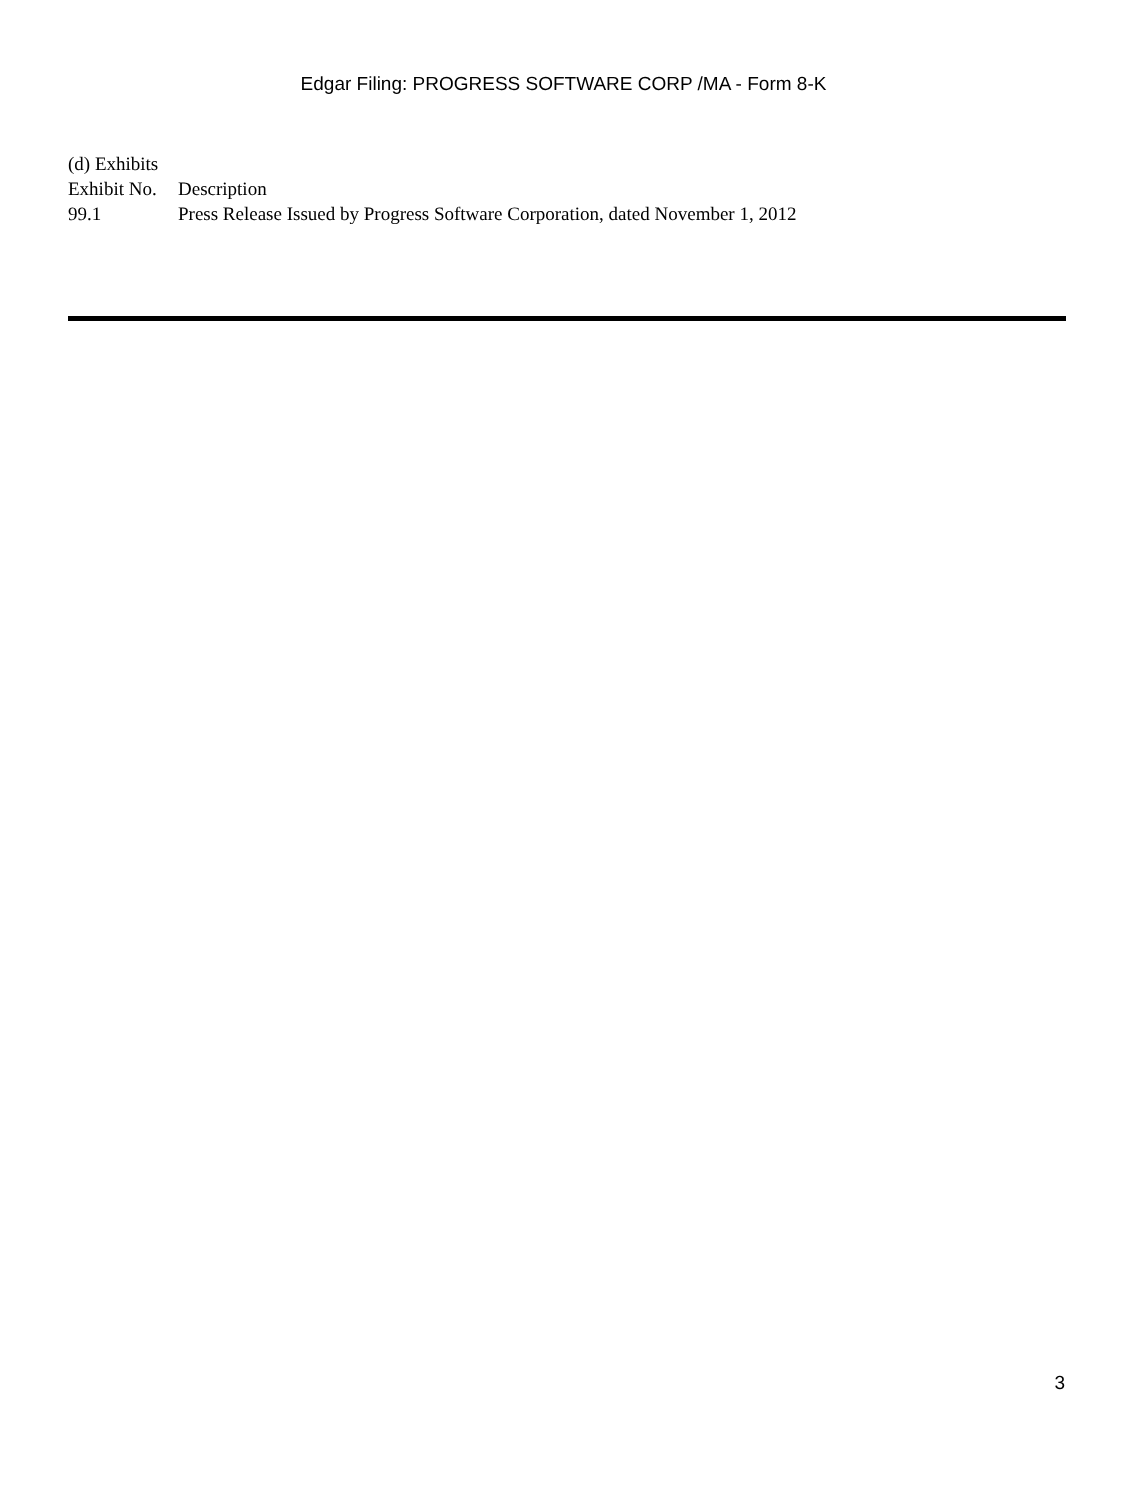Edgar Filing: PROGRESS SOFTWARE CORP /MA - Form 8-K
(d) Exhibits
| Exhibit No. | Description |
| --- | --- |
| 99.1 | Press Release Issued by Progress Software Corporation, dated November 1, 2012 |
3